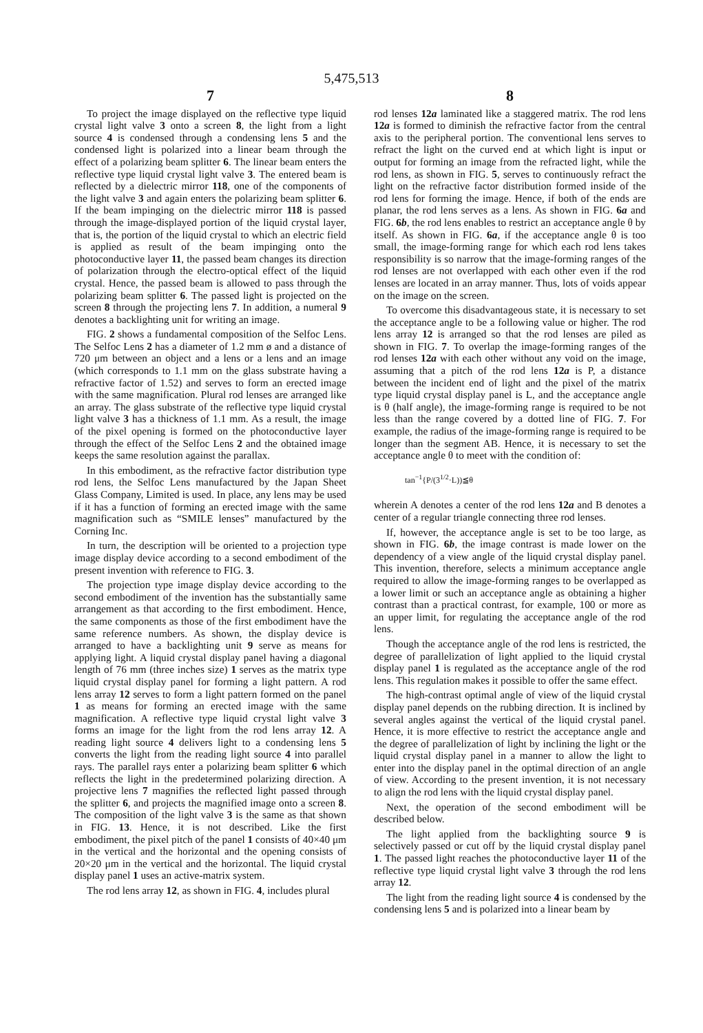5,475,513
7
To project the image displayed on the reflective type liquid crystal light valve 3 onto a screen 8, the light from a light source 4 is condensed through a condensing lens 5 and the condensed light is polarized into a linear beam through the effect of a polarizing beam splitter 6. The linear beam enters the reflective type liquid crystal light valve 3. The entered beam is reflected by a dielectric mirror 118, one of the components of the light valve 3 and again enters the polarizing beam splitter 6. If the beam impinging on the dielectric mirror 118 is passed through the image-displayed portion of the liquid crystal layer, that is, the portion of the liquid crystal to which an electric field is applied as result of the beam impinging onto the photoconductive layer 11, the passed beam changes its direction of polarization through the electro-optical effect of the liquid crystal. Hence, the passed beam is allowed to pass through the polarizing beam splitter 6. The passed light is projected on the screen 8 through the projecting lens 7. In addition, a numeral 9 denotes a backlighting unit for writing an image.
FIG. 2 shows a fundamental composition of the Selfoc Lens. The Selfoc Lens 2 has a diameter of 1.2 mm ø and a distance of 720 μm between an object and a lens or a lens and an image (which corresponds to 1.1 mm on the glass substrate having a refractive factor of 1.52) and serves to form an erected image with the same magnification. Plural rod lenses are arranged like an array. The glass substrate of the reflective type liquid crystal light valve 3 has a thickness of 1.1 mm. As a result, the image of the pixel opening is formed on the photoconductive layer through the effect of the Selfoc Lens 2 and the obtained image keeps the same resolution against the parallax.
In this embodiment, as the refractive factor distribution type rod lens, the Selfoc Lens manufactured by the Japan Sheet Glass Company, Limited is used. In place, any lens may be used if it has a function of forming an erected image with the same magnification such as “SMILE lenses” manufactured by the Corning Inc.
In turn, the description will be oriented to a projection type image display device according to a second embodiment of the present invention with reference to FIG. 3.
The projection type image display device according to the second embodiment of the invention has the substantially same arrangement as that according to the first embodiment. Hence, the same components as those of the first embodiment have the same reference numbers. As shown, the display device is arranged to have a backlighting unit 9 serve as means for applying light. A liquid crystal display panel having a diagonal length of 76 mm (three inches size) 1 serves as the matrix type liquid crystal display panel for forming a light pattern. A rod lens array 12 serves to form a light pattern formed on the panel 1 as means for forming an erected image with the same magnification. A reflective type liquid crystal light valve 3 forms an image for the light from the rod lens array 12. A reading light source 4 delivers light to a condensing lens 5 converts the light from the reading light source 4 into parallel rays. The parallel rays enter a polarizing beam splitter 6 which reflects the light in the predetermined polarizing direction. A projective lens 7 magnifies the reflected light passed through the splitter 6, and projects the magnified image onto a screen 8. The composition of the light valve 3 is the same as that shown in FIG. 13. Hence, it is not described. Like the first embodiment, the pixel pitch of the panel 1 consists of 40×40 μm in the vertical and the horizontal and the opening consists of 20×20 μm in the vertical and the horizontal. The liquid crystal display panel 1 uses an active-matrix system.
The rod lens array 12, as shown in FIG. 4, includes plural
8
rod lenses 12a laminated like a staggered matrix. The rod lens 12a is formed to diminish the refractive factor from the central axis to the peripheral portion. The conventional lens serves to refract the light on the curved end at which light is input or output for forming an image from the refracted light, while the rod lens, as shown in FIG. 5, serves to continuously refract the light on the refractive factor distribution formed inside of the rod lens for forming the image. Hence, if both of the ends are planar, the rod lens serves as a lens. As shown in FIG. 6a and FIG. 6b, the rod lens enables to restrict an acceptance angle θ by itself. As shown in FIG. 6a, if the acceptance angle θ is too small, the image-forming range for which each rod lens takes responsibility is so narrow that the image-forming ranges of the rod lenses are not overlapped with each other even if the rod lenses are located in an array manner. Thus, lots of voids appear on the image on the screen.
To overcome this disadvantageous state, it is necessary to set the acceptance angle to be a following value or higher. The rod lens array 12 is arranged so that the rod lenses are piled as shown in FIG. 7. To overlap the image-forming ranges of the rod lenses 12a with each other without any void on the image, assuming that a pitch of the rod lens 12a is P, a distance between the incident end of light and the pixel of the matrix type liquid crystal display panel is L, and the acceptance angle is θ (half angle), the image-forming range is required to be not less than the range covered by a dotted line of FIG. 7. For example, the radius of the image-forming range is required to be longer than the segment AB. Hence, it is necessary to set the acceptance angle θ to meet with the condition of:
tan<sup>−1</sup>{P/(3<sup>1/2</sup>·L))≦θ
wherein A denotes a center of the rod lens 12a and B denotes a center of a regular triangle connecting three rod lenses.
If, however, the acceptance angle is set to be too large, as shown in FIG. 6b, the image contrast is made lower on the dependency of a view angle of the liquid crystal display panel. This invention, therefore, selects a minimum acceptance angle required to allow the image-forming ranges to be overlapped as a lower limit or such an acceptance angle as obtaining a higher contrast than a practical contrast, for example, 100 or more as an upper limit, for regulating the acceptance angle of the rod lens.
Though the acceptance angle of the rod lens is restricted, the degree of parallelization of light applied to the liquid crystal display panel 1 is regulated as the acceptance angle of the rod lens. This regulation makes it possible to offer the same effect.
The high-contrast optimal angle of view of the liquid crystal display panel depends on the rubbing direction. It is inclined by several angles against the vertical of the liquid crystal panel. Hence, it is more effective to restrict the acceptance angle and the degree of parallelization of light by inclining the light or the liquid crystal display panel in a manner to allow the light to enter into the display panel in the optimal direction of an angle of view. According to the present invention, it is not necessary to align the rod lens with the liquid crystal display panel.
Next, the operation of the second embodiment will be described below.
The light applied from the backlighting source 9 is selectively passed or cut off by the liquid crystal display panel 1. The passed light reaches the photoconductive layer 11 of the reflective type liquid crystal light valve 3 through the rod lens array 12.
The light from the reading light source 4 is condensed by the condensing lens 5 and is polarized into a linear beam by